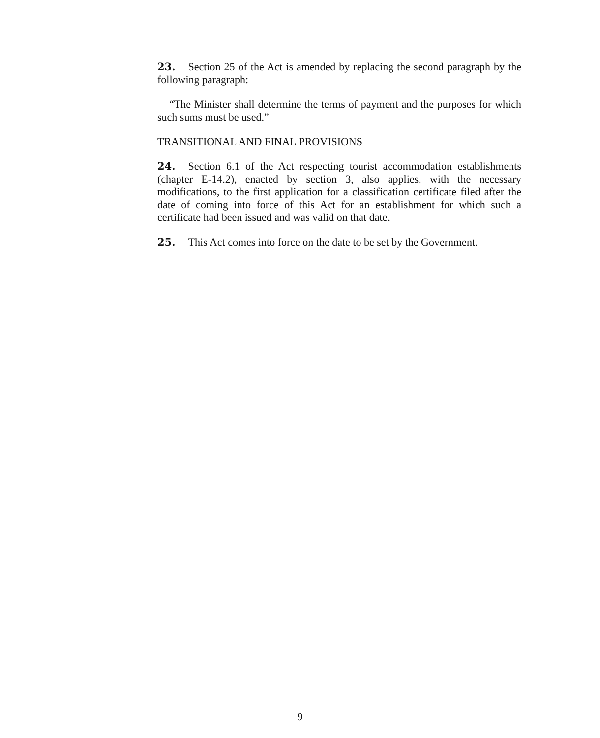23. Section 25 of the Act is amended by replacing the second paragraph by the following paragraph:
“The Minister shall determine the terms of payment and the purposes for which such sums must be used.”
TRANSITIONAL AND FINAL PROVISIONS
24. Section 6.1 of the Act respecting tourist accommodation establishments (chapter E-14.2), enacted by section 3, also applies, with the necessary modifications, to the first application for a classification certificate filed after the date of coming into force of this Act for an establishment for which such a certificate had been issued and was valid on that date.
25. This Act comes into force on the date to be set by the Government.
9